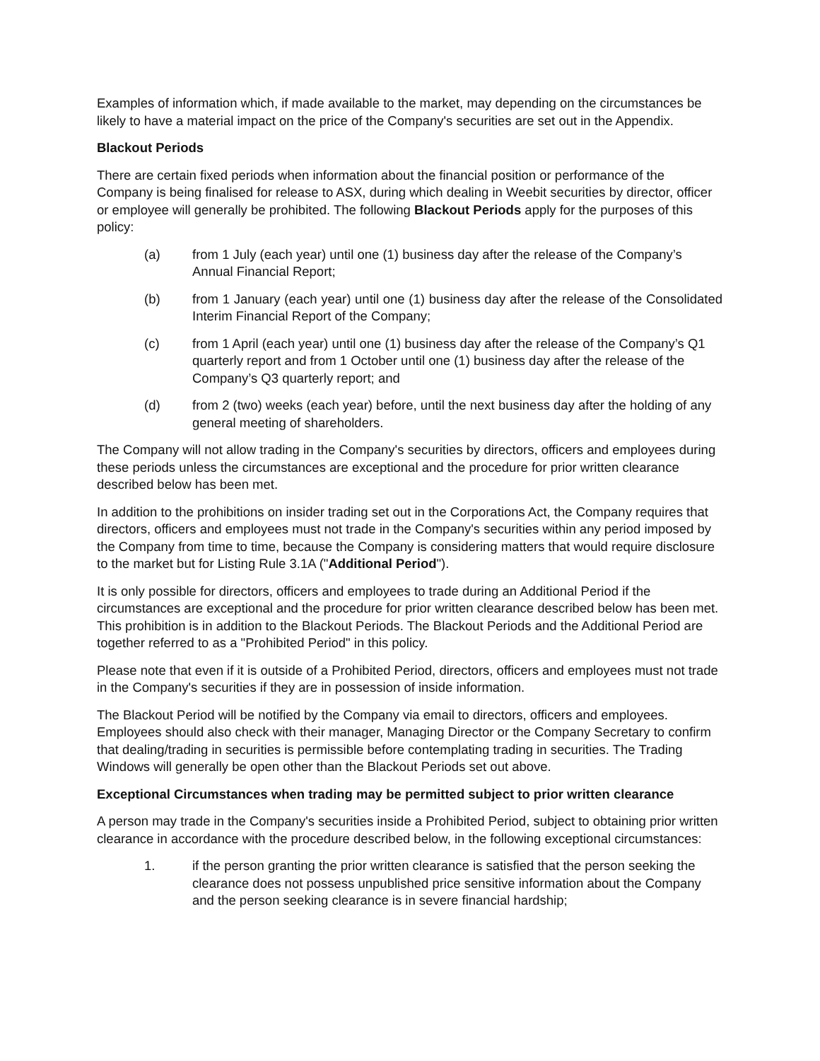Examples of information which, if made available to the market, may depending on the circumstances be likely to have a material impact on the price of the Company's securities are set out in the Appendix.
Blackout Periods
There are certain fixed periods when information about the financial position or performance of the Company is being finalised for release to ASX, during which dealing in Weebit securities by director, officer or employee will generally be prohibited. The following Blackout Periods apply for the purposes of this policy:
(a) from 1 July (each year) until one (1) business day after the release of the Company’s Annual Financial Report;
(b) from 1 January (each year) until one (1) business day after the release of the Consolidated Interim Financial Report of the Company;
(c) from 1 April (each year) until one (1) business day after the release of the Company’s Q1 quarterly report and from 1 October until one (1) business day after the release of the Company’s Q3 quarterly report; and
(d) from 2 (two) weeks (each year) before, until the next business day after the holding of any general meeting of shareholders.
The Company will not allow trading in the Company's securities by directors, officers and employees during these periods unless the circumstances are exceptional and the procedure for prior written clearance described below has been met.
In addition to the prohibitions on insider trading set out in the Corporations Act, the Company requires that directors, officers and employees must not trade in the Company's securities within any period imposed by the Company from time to time, because the Company is considering matters that would require disclosure to the market but for Listing Rule 3.1A ("Additional Period").
It is only possible for directors, officers and employees to trade during an Additional Period if the circumstances are exceptional and the procedure for prior written clearance described below has been met. This prohibition is in addition to the Blackout Periods. The Blackout Periods and the Additional Period are together referred to as a "Prohibited Period" in this policy.
Please note that even if it is outside of a Prohibited Period, directors, officers and employees must not trade in the Company's securities if they are in possession of inside information.
The Blackout Period will be notified by the Company via email to directors, officers and employees. Employees should also check with their manager, Managing Director or the Company Secretary to confirm that dealing/trading in securities is permissible before contemplating trading in securities. The Trading Windows will generally be open other than the Blackout Periods set out above.
Exceptional Circumstances when trading may be permitted subject to prior written clearance
A person may trade in the Company's securities inside a Prohibited Period, subject to obtaining prior written clearance in accordance with the procedure described below, in the following exceptional circumstances:
1. if the person granting the prior written clearance is satisfied that the person seeking the clearance does not possess unpublished price sensitive information about the Company and the person seeking clearance is in severe financial hardship;